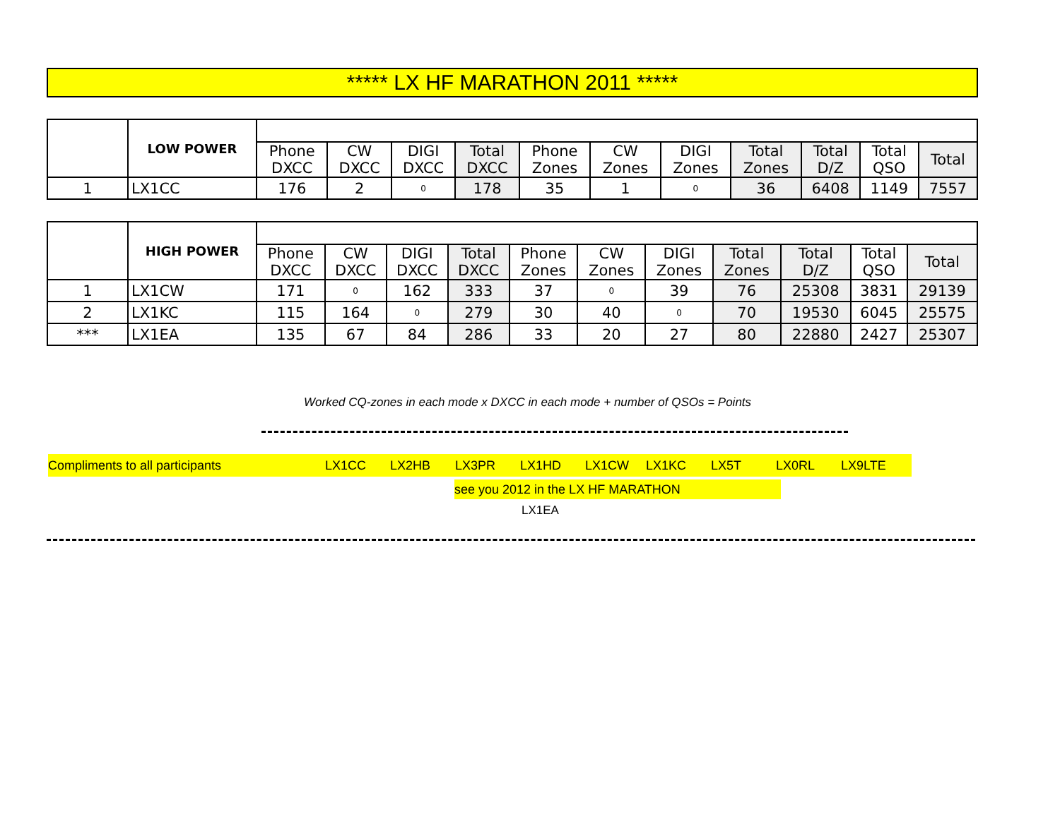***** LX HF MARATHON 2011 *****
| | LOW POWER | | | | | | | | | | | |
| | | Phone DXCC | CW DXCC | DIGI DXCC | Total DXCC | Phone Zones | CW Zones | DIGI Zones | Total Zones | Total D/Z | Total QSO | Total |
| 1 | LX1CC | 176 | 2 | 0 | 178 | 35 | 1 | 0 | 36 | 6408 | 1149 | 7557 |
| | HIGH POWER | | | | | | | | | | | |
| | | Phone DXCC | CW DXCC | DIGI DXCC | Total DXCC | Phone Zones | CW Zones | DIGI Zones | Total Zones | Total D/Z | Total QSO | Total |
| 1 | LX1CW | 171 | 0 | 162 | 333 | 37 | 0 | 39 | 76 | 25308 | 3831 | 29139 |
| 2 | LX1KC | 115 | 164 | 0 | 279 | 30 | 40 | 0 | 70 | 19530 | 6045 | 25575 |
| *** | LX1EA | 135 | 67 | 84 | 286 | 33 | 20 | 27 | 80 | 22880 | 2427 | 25307 |
Worked CQ-zones in each mode x DXCC in each mode + number of QSOs = Points
Compliments to all participants LX1CC LX2HB LX3PR LX1HD LX1CW LX1KC LX5T LX0RL LX9LTE
see you 2012 in the LX HF MARATHON
LX1EA